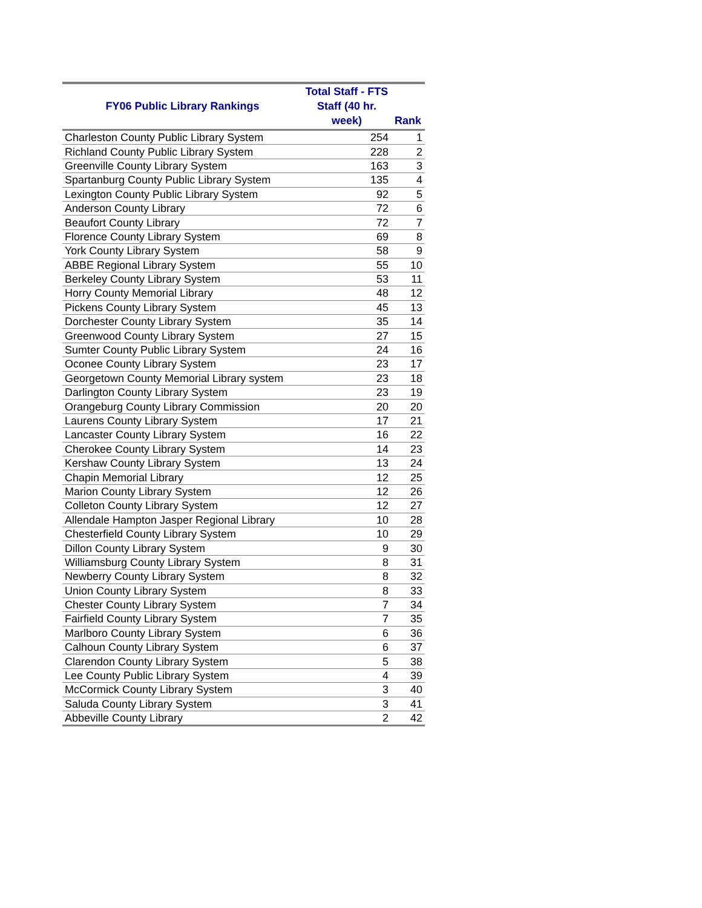| FY06 Public Library Rankings | Total Staff - FTS Staff (40 hr. week) | Rank |
| --- | --- | --- |
| Charleston County Public Library System | 254 | 1 |
| Richland County Public Library System | 228 | 2 |
| Greenville County Library System | 163 | 3 |
| Spartanburg County Public Library System | 135 | 4 |
| Lexington County Public Library System | 92 | 5 |
| Anderson County Library | 72 | 6 |
| Beaufort County Library | 72 | 7 |
| Florence County Library System | 69 | 8 |
| York County Library System | 58 | 9 |
| ABBE Regional Library System | 55 | 10 |
| Berkeley County Library System | 53 | 11 |
| Horry County Memorial Library | 48 | 12 |
| Pickens County Library System | 45 | 13 |
| Dorchester County Library System | 35 | 14 |
| Greenwood County Library System | 27 | 15 |
| Sumter County Public Library System | 24 | 16 |
| Oconee County Library System | 23 | 17 |
| Georgetown County Memorial Library system | 23 | 18 |
| Darlington County Library System | 23 | 19 |
| Orangeburg County Library Commission | 20 | 20 |
| Laurens County Library System | 17 | 21 |
| Lancaster County Library System | 16 | 22 |
| Cherokee County Library System | 14 | 23 |
| Kershaw County Library System | 13 | 24 |
| Chapin Memorial Library | 12 | 25 |
| Marion County Library System | 12 | 26 |
| Colleton County Library System | 12 | 27 |
| Allendale Hampton Jasper Regional Library | 10 | 28 |
| Chesterfield County Library System | 10 | 29 |
| Dillon County Library System | 9 | 30 |
| Williamsburg County Library System | 8 | 31 |
| Newberry County Library System | 8 | 32 |
| Union County Library System | 8 | 33 |
| Chester County Library System | 7 | 34 |
| Fairfield County Library System | 7 | 35 |
| Marlboro County Library System | 6 | 36 |
| Calhoun County Library System | 6 | 37 |
| Clarendon County Library System | 5 | 38 |
| Lee County Public Library System | 4 | 39 |
| McCormick County Library System | 3 | 40 |
| Saluda County Library System | 3 | 41 |
| Abbeville County Library | 2 | 42 |